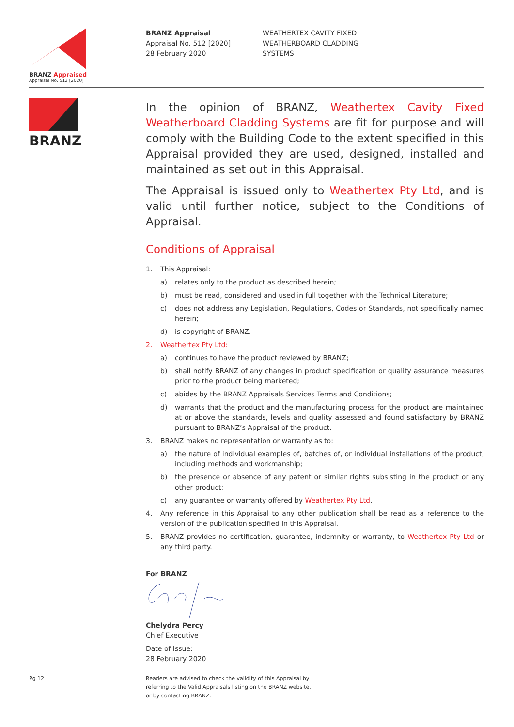BRANZ Appraised
Appraisal No. 512 [2020]
BRANZ Appraisal
Appraisal No. 512 [2020]
28 February 2020
WEATHERTEX CAVITY FIXED
WEATHERBOARD CLADDING
SYSTEMS
BRANZ
In the opinion of BRANZ, Weathertex Cavity Fixed Weatherboard Cladding Systems are fit for purpose and will comply with the Building Code to the extent specified in this Appraisal provided they are used, designed, installed and maintained as set out in this Appraisal.
The Appraisal is issued only to Weathertex Pty Ltd, and is valid until further notice, subject to the Conditions of Appraisal.
Conditions of Appraisal
1. This Appraisal:
a) relates only to the product as described herein;
b) must be read, considered and used in full together with the Technical Literature;
c) does not address any Legislation, Regulations, Codes or Standards, not specifically named herein;
d) is copyright of BRANZ.
2. Weathertex Pty Ltd:
a) continues to have the product reviewed by BRANZ;
b) shall notify BRANZ of any changes in product specification or quality assurance measures prior to the product being marketed;
c) abides by the BRANZ Appraisals Services Terms and Conditions;
d) warrants that the product and the manufacturing process for the product are maintained at or above the standards, levels and quality assessed and found satisfactory by BRANZ pursuant to BRANZ’s Appraisal of the product.
3. BRANZ makes no representation or warranty as to:
a) the nature of individual examples of, batches of, or individual installations of the product, including methods and workmanship;
b) the presence or absence of any patent or similar rights subsisting in the product or any other product;
c) any guarantee or warranty offered by Weathertex Pty Ltd.
4. Any reference in this Appraisal to any other publication shall be read as a reference to the version of the publication specified in this Appraisal.
5. BRANZ provides no certification, guarantee, indemnity or warranty, to Weathertex Pty Ltd or any third party.
For BRANZ Chelydra Percy
Chief Executive
Date of Issue:
28 February 2020
Pg 12 Readers are advised to check the validity of this Appraisal by
referring to the Valid Appraisals listing on the BRANZ website,
or by contacting BRANZ.